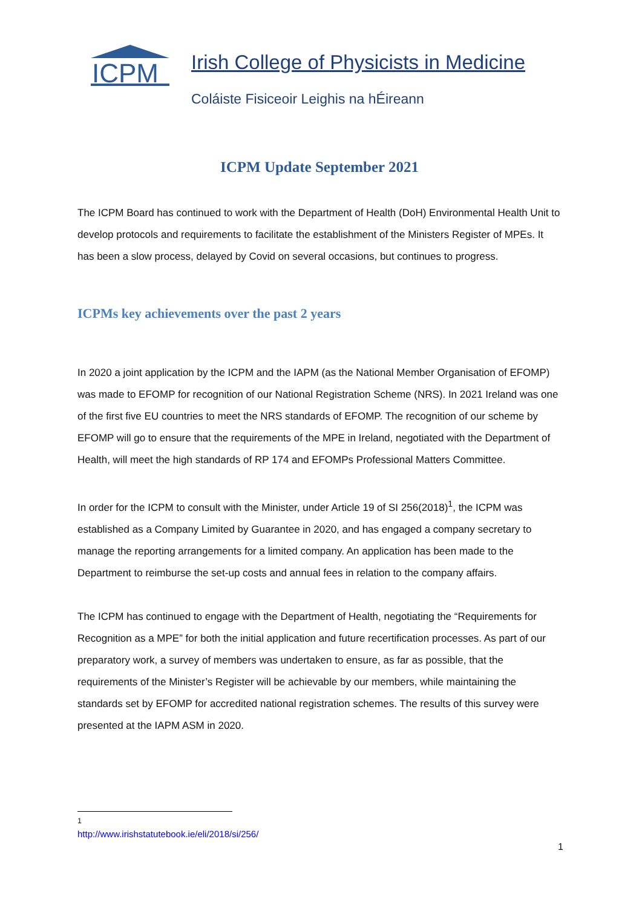ICPM
Irish College of Physicists in Medicine
Coláiste Fisiceoir Leighis na hÉireann
ICPM Update September 2021
The ICPM Board has continued to work with the Department of Health (DoH) Environmental Health Unit to develop protocols and requirements to facilitate the establishment of the Ministers Register of MPEs. It has been a slow process, delayed by Covid on several occasions, but continues to progress.
ICPMs key achievements over the past 2 years
In 2020 a joint application by the ICPM and the IAPM (as the National Member Organisation of EFOMP) was made to EFOMP for recognition of our National Registration Scheme (NRS). In 2021 Ireland was one of the first five EU countries to meet the NRS standards of EFOMP. The recognition of our scheme by EFOMP will go to ensure that the requirements of the MPE in Ireland, negotiated with the Department of Health, will meet the high standards of RP 174 and EFOMPs Professional Matters Committee.
In order for the ICPM to consult with the Minister, under Article 19 of SI 256(2018)<sup>1</sup>, the ICPM was established as a Company Limited by Guarantee in 2020, and has engaged a company secretary to manage the reporting arrangements for a limited company. An application has been made to the Department to reimburse the set-up costs and annual fees in relation to the company affairs.
The ICPM has continued to engage with the Department of Health, negotiating the “Requirements for Recognition as a MPE” for both the initial application and future recertification processes. As part of our preparatory work, a survey of members was undertaken to ensure, as far as possible, that the requirements of the Minister’s Register will be achievable by our members, while maintaining the standards set by EFOMP for accredited national registration schemes. The results of this survey were presented at the IAPM ASM in 2020.
<sup>1</sup> http://www.irishstatutebook.ie/eli/2018/si/256/
1